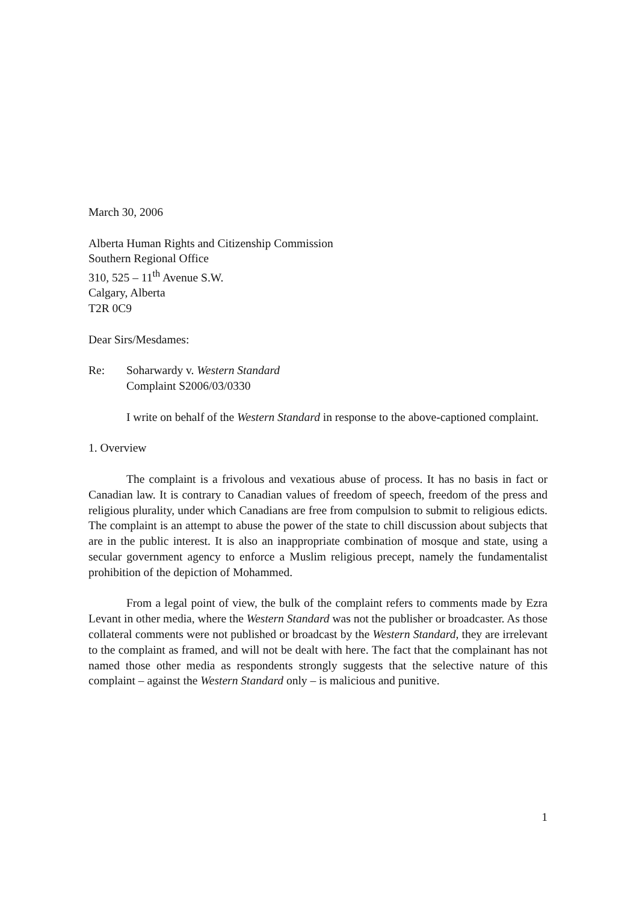March 30, 2006
Alberta Human Rights and Citizenship Commission
Southern Regional Office
310, 525 – 11<sup>th</sup> Avenue S.W.
Calgary, Alberta
T2R 0C9
Dear Sirs/Mesdames:
Re: Soharwardy v. Western Standard
Complaint S2006/03/0330
I write on behalf of the Western Standard in response to the above-captioned complaint.
1. Overview
The complaint is a frivolous and vexatious abuse of process. It has no basis in fact or Canadian law. It is contrary to Canadian values of freedom of speech, freedom of the press and religious plurality, under which Canadians are free from compulsion to submit to religious edicts. The complaint is an attempt to abuse the power of the state to chill discussion about subjects that are in the public interest. It is also an inappropriate combination of mosque and state, using a secular government agency to enforce a Muslim religious precept, namely the fundamentalist prohibition of the depiction of Mohammed.
From a legal point of view, the bulk of the complaint refers to comments made by Ezra Levant in other media, where the Western Standard was not the publisher or broadcaster. As those collateral comments were not published or broadcast by the Western Standard, they are irrelevant to the complaint as framed, and will not be dealt with here. The fact that the complainant has not named those other media as respondents strongly suggests that the selective nature of this complaint – against the Western Standard only – is malicious and punitive.
1